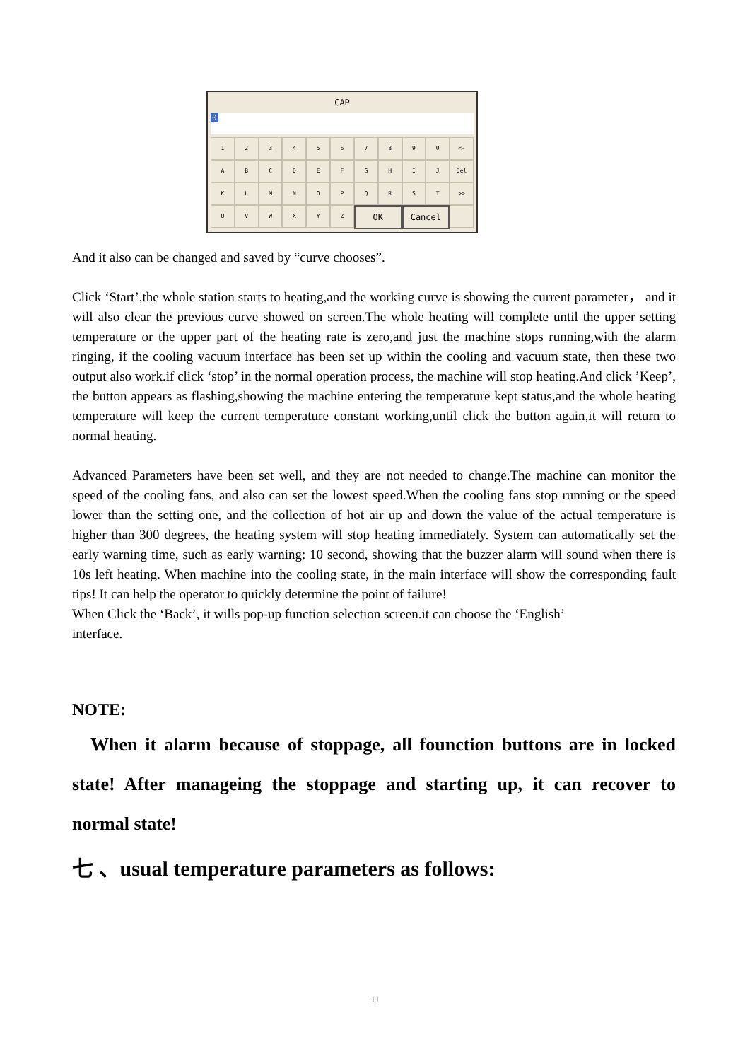CAP
0
1
2
3
4
5
6
7
8
9
0
<-
A
B
C
D
E
F
G
H
I
J
Del
K
L
M
N
O
P
Q
R
S
T
>>
U
V
W
X
Y
Z
OK
Cancel
And it also can be changed and saved by “curve chooses”.
Click ‘Start’,the whole station starts to heating,and the working curve is showing the current parameter， and it will also clear the previous curve showed on screen.The whole heating will complete until the upper setting temperature or the upper part of the heating rate is zero,and just the machine stops running,with the alarm ringing, if the cooling vacuum interface has been set up within the cooling and vacuum state, then these two output also work.if click ‘stop’ in the normal operation process, the machine will stop heating.And click ’Keep’, the button appears as flashing,showing the machine entering the temperature kept status,and the whole heating temperature will keep the current temperature constant working,until click the button again,it will return to normal heating.
Advanced Parameters have been set well, and they are not needed to change.The machine can monitor the speed of the cooling fans, and also can set the lowest speed.When the cooling fans stop running or the speed lower than the setting one, and the collection of hot air up and down the value of the actual temperature is higher than 300 degrees, the heating system will stop heating immediately. System can automatically set the early warning time, such as early warning: 10 second, showing that the buzzer alarm will sound when there is 10s left heating. When machine into the cooling state, in the main interface will show the corresponding fault tips! It can help the operator to quickly determine the point of failure!
When Click the ‘Back’, it wills pop-up function selection screen.it can choose the ‘English’
interface.
NOTE:
When it alarm because of stoppage, all founction buttons are in locked state! After manageing the stoppage and starting up, it can recover to normal state!
七 、usual temperature parameters as follows:
11